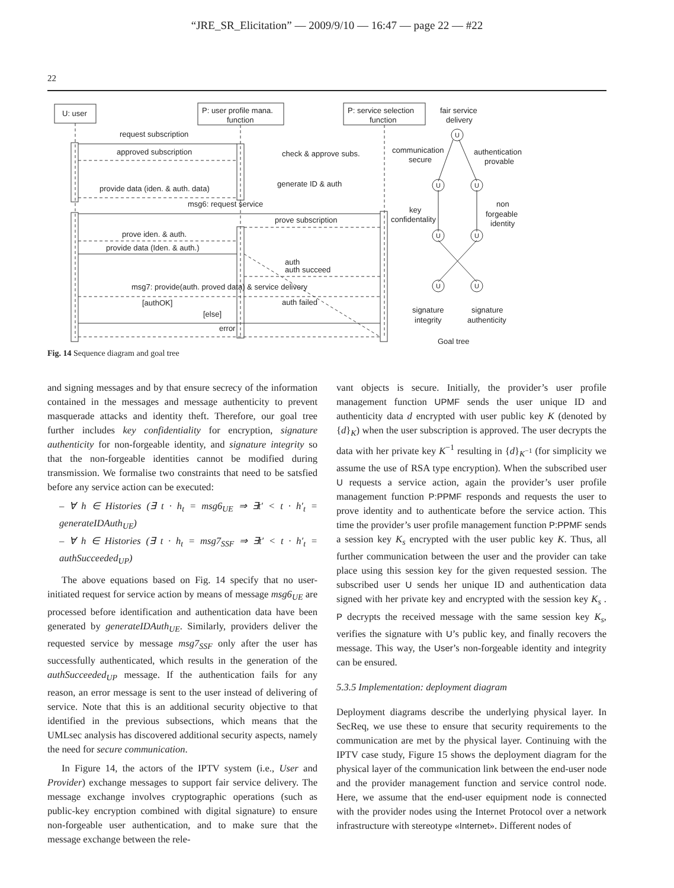“JRE_SR_Elicitation” — 2009/9/10 — 16:47 — page 22 — #22
22
U: user
P: user profile mana.
function
P: service selection
function
fair service
delivery
request subscription
approved subscription
check & approve subs.
communication
secure
authentication
provable
provide data (iden. & auth. data)
generate ID & auth
msg6: request service
key
confidentality
non
forgeable
identity
prove subscription
prove iden. & auth.
provide data (Iden. & auth.)
auth
auth succeed
msg7: provide(auth. proved data) & service delivery
[authOK]
auth failed
[else]
error
signature
integrity
signature
authenticity
Goal tree
U
U
U
U
U
U
U
Fig. 14 Sequence diagram and goal tree
and signing messages and by that ensure secrecy of the information contained in the messages and message authenticity to prevent masquerade attacks and identity theft. Therefore, our goal tree further includes key confidentiality for encryption, signature authenticity for non-forgeable identity, and signature integrity so that the non-forgeable identities cannot be modified during transmission. We formalise two constraints that need to be satsfied before any service action can be executed:
– ∀ h ∈ Histories (∃ t · h<sub>t</sub> = msg6<sub>UE</sub> ⇒ ∃t′ < t · h′<sub>t</sub> = generateIDAuth<sub>UE</sub>)
– ∀ h ∈ Histories (∃ t · h<sub>t</sub> = msg7<sub>SSF</sub> ⇒ ∃t′ < t · h′<sub>t</sub> = authSucceeded<sub>UP</sub>)
The above equations based on Fig. 14 specify that no user-initiated request for service action by means of message msg6<sub>UE</sub> are processed before identification and authentication data have been generated by generateIDAuth<sub>UE</sub>. Similarly, providers deliver the requested service by message msg7<sub>SSF</sub> only after the user has successfully authenticated, which results in the generation of the authSucceeded<sub>UP</sub> message. If the authentication fails for any reason, an error message is sent to the user instead of delivering of service. Note that this is an additional security objective to that identified in the previous subsections, which means that the UMLsec analysis has discovered additional security aspects, namely the need for secure communication.
In Figure 14, the actors of the IPTV system (i.e., User and Provider) exchange messages to support fair service delivery. The message exchange involves cryptographic operations (such as public-key encryption combined with digital signature) to ensure non-forgeable user authentication, and to make sure that the message exchange between the rele-
vant objects is secure. Initially, the provider’s user profile management function UPMF sends the user unique ID and authenticity data d encrypted with user public key K (denoted by {d}<sub>K</sub>) when the user subscription is approved. The user decrypts the data with her private key K<sup>−1</sup> resulting in {d}<sub>K<sup>−1</sup></sub> (for simplicity we assume the use of RSA type encryption). When the subscribed user U requests a service action, again the provider’s user profile management function P:PPMF responds and requests the user to prove identity and to authenticate before the service action. This time the provider’s user profile management function P:PPMF sends a session key K<sub>s</sub> encrypted with the user public key K. Thus, all further communication between the user and the provider can take place using this session key for the given requested session. The subscribed user U sends her unique ID and authentication data signed with her private key and encrypted with the session key K<sub>s</sub> . P decrypts the received message with the same session key K<sub>s</sub>, verifies the signature with U’s public key, and finally recovers the message. This way, the User’s non-forgeable identity and integrity can be ensured.
5.3.5 Implementation: deployment diagram
Deployment diagrams describe the underlying physical layer. In SecReq, we use these to ensure that security requirements to the communication are met by the physical layer. Continuing with the IPTV case study, Figure 15 shows the deployment diagram for the physical layer of the communication link between the end-user node and the provider management function and service control node. Here, we assume that the end-user equipment node is connected with the provider nodes using the Internet Protocol over a network infrastructure with stereotype «Internet». Different nodes of